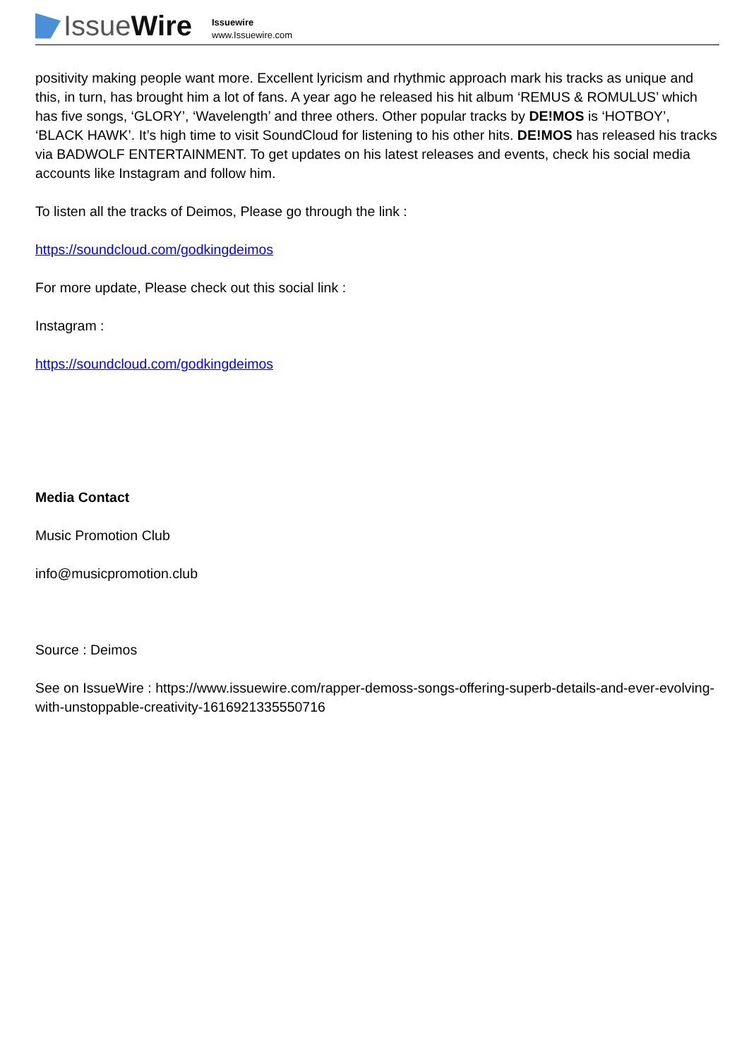Issue Wire
Issuewire
www.Issuewire.com
positivity making people want more. Excellent lyricism and rhythmic approach mark his tracks as unique and this, in turn, has brought him a lot of fans. A year ago he released his hit album ‘REMUS & ROMULUS’ which has five songs, ‘GLORY’, ‘Wavelength’ and three others. Other popular tracks by DE!MOS is ‘HOTBOY’, ‘BLACK HAWK’. It’s high time to visit SoundCloud for listening to his other hits. DE!MOS has released his tracks via BADWOLF ENTERTAINMENT. To get updates on his latest releases and events, check his social media accounts like Instagram and follow him.
To listen all the tracks of Deimos, Please go through the link :
https://soundcloud.com/godkingdeimos
For more update, Please check out this social link :
Instagram :
https://soundcloud.com/godkingdeimos
Media Contact
Music Promotion Club
info@musicpromotion.club
Source : Deimos
See on IssueWire : https://www.issuewire.com/rapper-demoss-songs-offering-superb-details-and-ever-evolving-with-unstoppable-creativity-1616921335550716